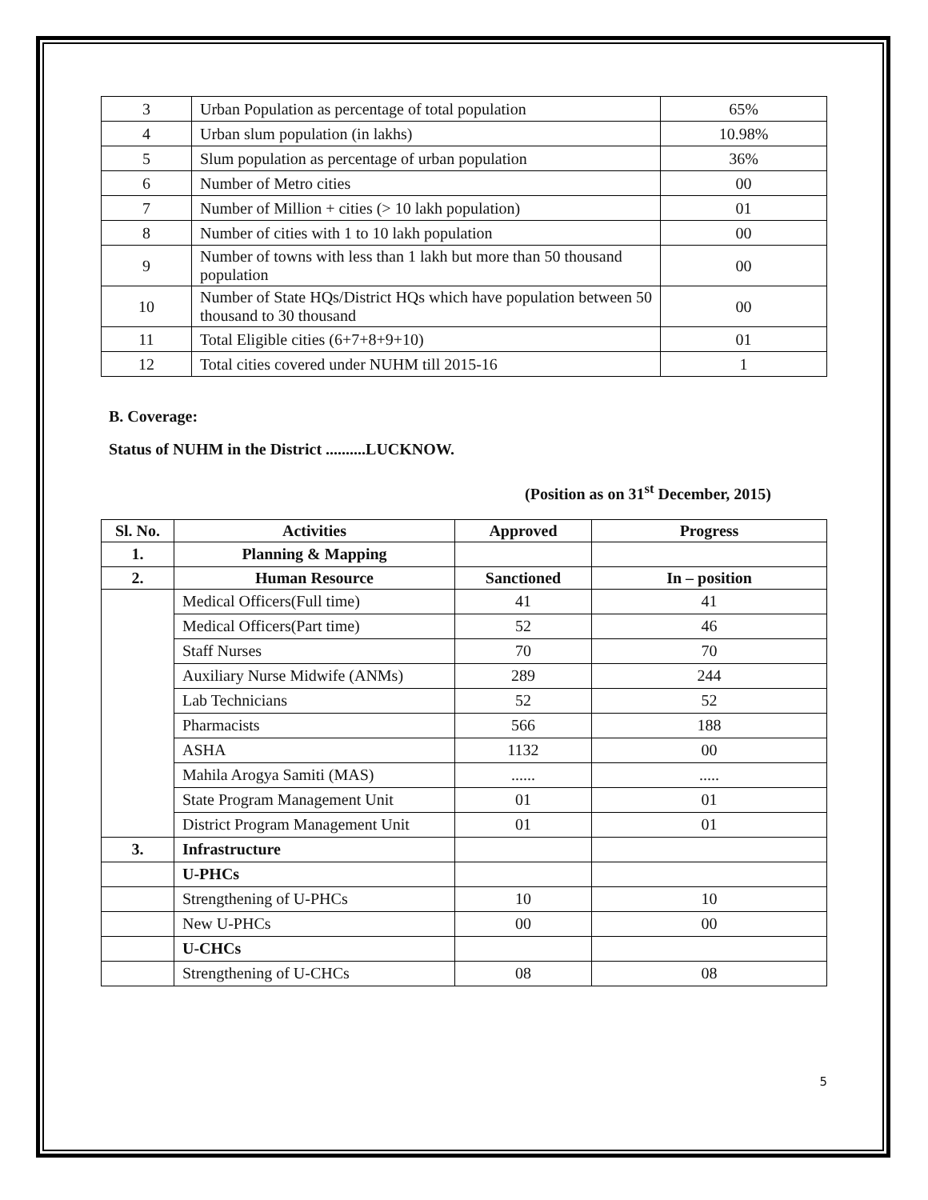| 3 | Urban Population as percentage of total population | 65% |
| 4 | Urban slum population (in lakhs) | 10.98% |
| 5 | Slum population as percentage of urban population | 36% |
| 6 | Number of Metro cities | 00 |
| 7 | Number of Million + cities (> 10 lakh population) | 01 |
| 8 | Number of cities with 1 to 10 lakh population | 00 |
| 9 | Number of towns with less than 1 lakh but more than 50 thousand population | 00 |
| 10 | Number of State HQs/District HQs which have population between 50 thousand to 30 thousand | 00 |
| 11 | Total Eligible cities (6+7+8+9+10) | 01 |
| 12 | Total cities covered under NUHM till 2015-16 | 1 |
B. Coverage:
Status of NUHM in the District ..........LUCKNOW.
(Position as on 31<sup>st</sup> December, 2015)
| Sl. No. | Activities | Approved | Progress |
| --- | --- | --- | --- |
| 1. | Planning & Mapping | | |
| 2. | Human Resource | Sanctioned | In – position |
| | Medical Officers(Full time) | 41 | 41 |
| | Medical Officers(Part time) | 52 | 46 |
| | Staff Nurses | 70 | 70 |
| | Auxiliary Nurse Midwife (ANMs) | 289 | 244 |
| | Lab Technicians | 52 | 52 |
| | Pharmacists | 566 | 188 |
| | ASHA | 1132 | 00 |
| | Mahila Arogya Samiti (MAS) | ...... | ..... |
| | State Program Management Unit | 01 | 01 |
| | District Program Management Unit | 01 | 01 |
| 3. | Infrastructure | | |
| | U-PHCs | | |
| | Strengthening of U-PHCs | 10 | 10 |
| | New U-PHCs | 00 | 00 |
| | U-CHCs | | |
| | Strengthening of U-CHCs | 08 | 08 |
5